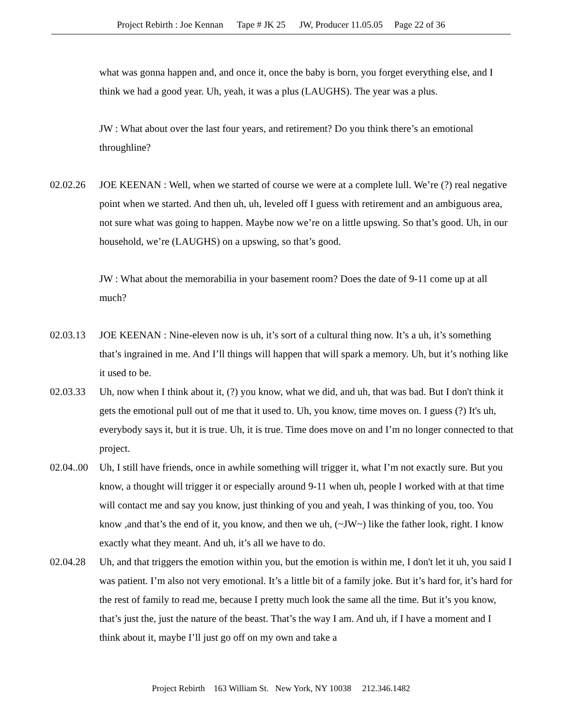Project Rebirth : Joe Kennan Tape # JK 25 JW, Producer 11.05.05 Page 22 of 36
what was gonna happen and, and once it, once the baby is born, you forget everything else, and I think we had a good year. Uh, yeah, it was a plus (LAUGHS). The year was a plus.
JW : What about over the last four years, and retirement? Do you think there’s an emotional throughline?
02.02.26 JOE KEENAN : Well, when we started of course we were at a complete lull. We’re (?) real negative point when we started. And then uh, uh, leveled off I guess with retirement and an ambiguous area, not sure what was going to happen. Maybe now we’re on a little upswing. So that’s good. Uh, in our household, we’re (LAUGHS) on a upswing, so that’s good.
JW : What about the memorabilia in your basement room? Does the date of 9-11 come up at all much?
02.03.13 JOE KEENAN : Nine-eleven now is uh, it’s sort of a cultural thing now. It’s a uh, it’s something that’s ingrained in me. And I’ll things will happen that will spark a memory. Uh, but it’s nothing like it used to be.
02.03.33 Uh, now when I think about it, (?) you know, what we did, and uh, that was bad. But I don't think it gets the emotional pull out of me that it used to. Uh, you know, time moves on. I guess (?) It's uh, everybody says it, but it is true. Uh, it is true. Time does move on and I’m no longer connected to that project.
02.04..00 Uh, I still have friends, once in awhile something will trigger it, what I’m not exactly sure. But you know, a thought will trigger it or especially around 9-11 when uh, people I worked with at that time will contact me and say you know, just thinking of you and yeah, I was thinking of you, too. You know ,and that’s the end of it, you know, and then we uh, (~JW~) like the father look, right. I know exactly what they meant. And uh, it’s all we have to do.
02.04.28 Uh, and that triggers the emotion within you, but the emotion is within me, I don't let it uh, you said I was patient. I’m also not very emotional. It’s a little bit of a family joke. But it’s hard for, it’s hard for the rest of family to read me, because I pretty much look the same all the time. But it’s you know, that’s just the, just the nature of the beast. That’s the way I am. And uh, if I have a moment and I think about it, maybe I’ll just go off on my own and take a
Project Rebirth 163 William St. New York, NY 10038 212.346.1482